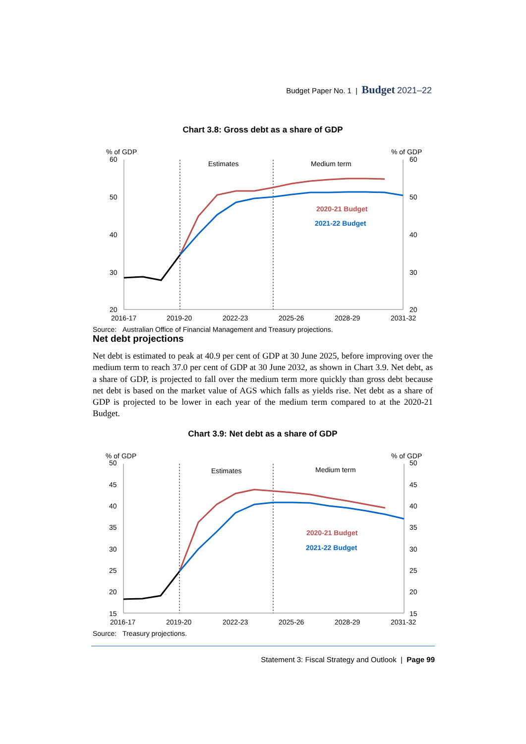Budget Paper No. 1 | Budget 2021–22
Chart 3.8: Gross debt as a share of GDP
% of GDP
60
% of GDP
60
50
50
40
40
30
30
20
20
Estimates
Medium term
2020-21 Budget
2021-22 Budget
2016-17
2019-20
2022-23
2025-26
2028-29
2031-32
Source: Australian Office of Financial Management and Treasury projections.
Net debt projections
Net debt is estimated to peak at 40.9 per cent of GDP at 30 June 2025, before improving over the medium term to reach 37.0 per cent of GDP at 30 June 2032, as shown in Chart 3.9. Net debt, as a share of GDP, is projected to fall over the medium term more quickly than gross debt because net debt is based on the market value of AGS which falls as yields rise. Net debt as a share of GDP is projected to be lower in each year of the medium term compared to at the 2020-21 Budget.
Chart 3.9: Net debt as a share of GDP
% of GDP
50
% of GDP
50
45
45
40
40
35
35
30
30
25
25
20
20
15
15
Estimates
Medium term
2020-21 Budget
2021-22 Budget
2016-17
2019-20
2022-23
2025-26
2028-29
2031-32
Source: Treasury projections.
Statement 3: Fiscal Strategy and Outlook | Page 99